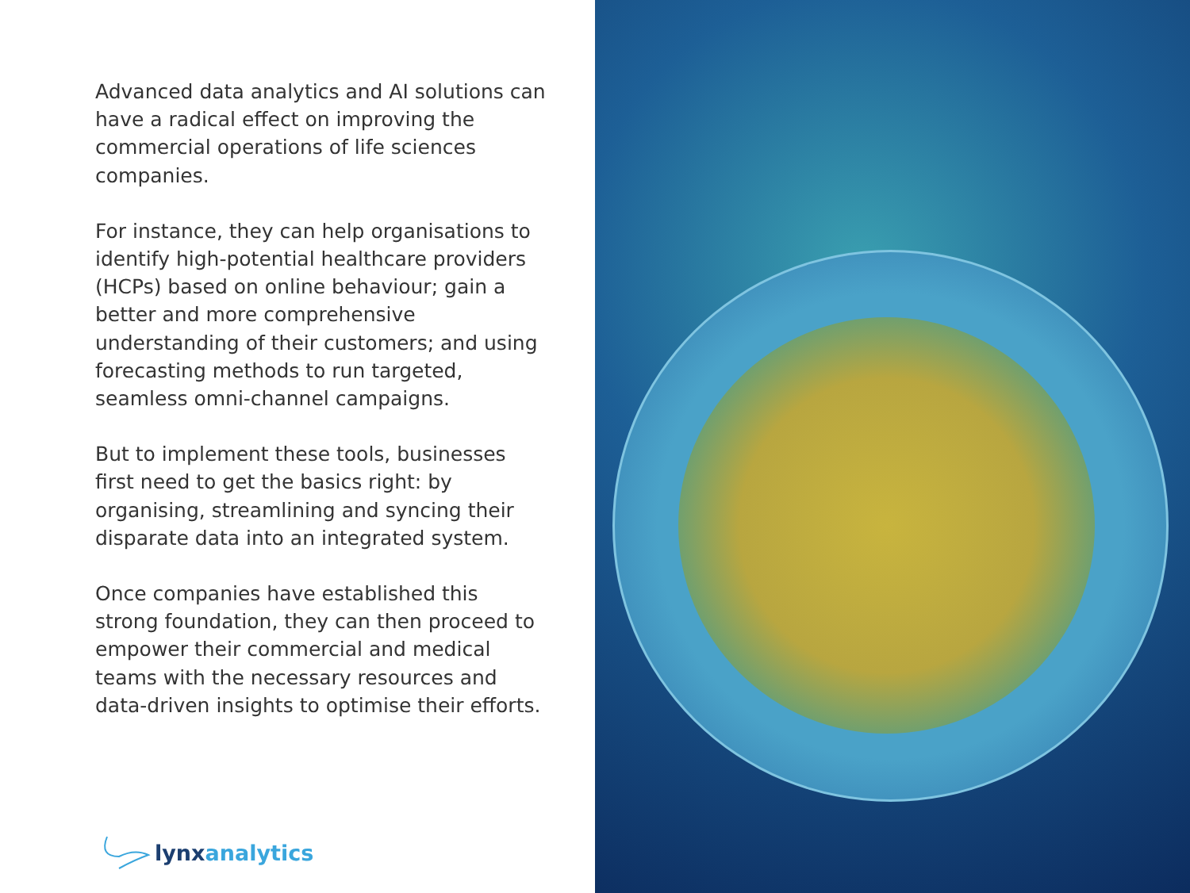Advanced data analytics and AI solutions can have a radical effect on improving the commercial operations of life sciences companies.
For instance, they can help organisations to identify high-potential healthcare providers (HCPs) based on online behaviour; gain a better and more comprehensive understanding of their customers; and using forecasting methods to run targeted, seamless omni-channel campaigns.
But to implement these tools, businesses first need to get the basics right: by organising, streamlining and syncing their disparate data into an integrated system.
Once companies have established this strong foundation, they can then proceed to empower their commercial and medical teams with the necessary resources and data-driven insights to optimise their efforts.
lynx analytics